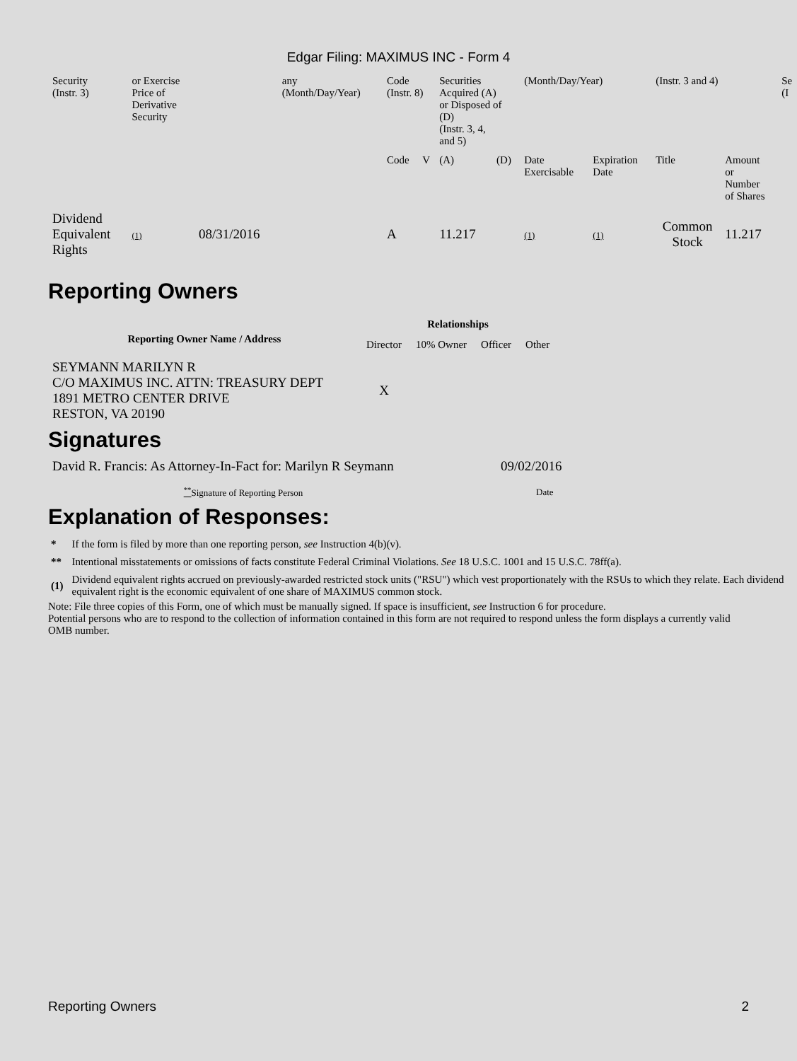Edgar Filing: MAXIMUS INC - Form 4
| Security (Instr. 3) | or Exercise Price of Derivative Security | | any (Month/Day/Year) | Code (Instr. 8) | | Securities Acquired (A) or Disposed of (D) (Instr. 3, 4, and 5) | | (Month/Day/Year) | | (Instr. 3 and 4) | | Se (I |
| | | | | Code | V | (A) | (D) | Date Exercisable | Expiration Date | Title | Amount or Number of Shares | |
| Dividend Equivalent Rights | (1) | 08/31/2016 | | A | | 11.217 | | (1) | (1) | Common Stock | 11.217 | |
Reporting Owners
| Reporting Owner Name / Address | Relationships | | | |
| --- | --- | --- | --- | --- |
| | Director | 10% Owner | Officer | Other |
| SEYMANN MARILYN R C/O MAXIMUS INC. ATTN: TREASURY DEPT 1891 METRO CENTER DRIVE RESTON, VA 20190 | X | | | |
Signatures
| David R. Francis: As Attorney-In-Fact for: Marilyn R Seymann | 09/02/2016 |
| <sup>**</sup> Signature of Reporting Person | Date |
Explanation of Responses:
| * | If the form is filed by more than one reporting person, see Instruction 4(b)(v). |
| ** | Intentional misstatements or omissions of facts constitute Federal Criminal Violations. See 18 U.S.C. 1001 and 15 U.S.C. 78ff(a). |
| (1) | Dividend equivalent rights accrued on previously-awarded restricted stock units ("RSU") which vest proportionately with the RSUs to which they relate. Each dividend equivalent right is the economic equivalent of one share of MAXIMUS common stock. |
Note: File three copies of this Form, one of which must be manually signed. If space is insufficient, see Instruction 6 for procedure.
Potential persons who are to respond to the collection of information contained in this form are not required to respond unless the form displays a currently valid OMB number.
Reporting Owners 2